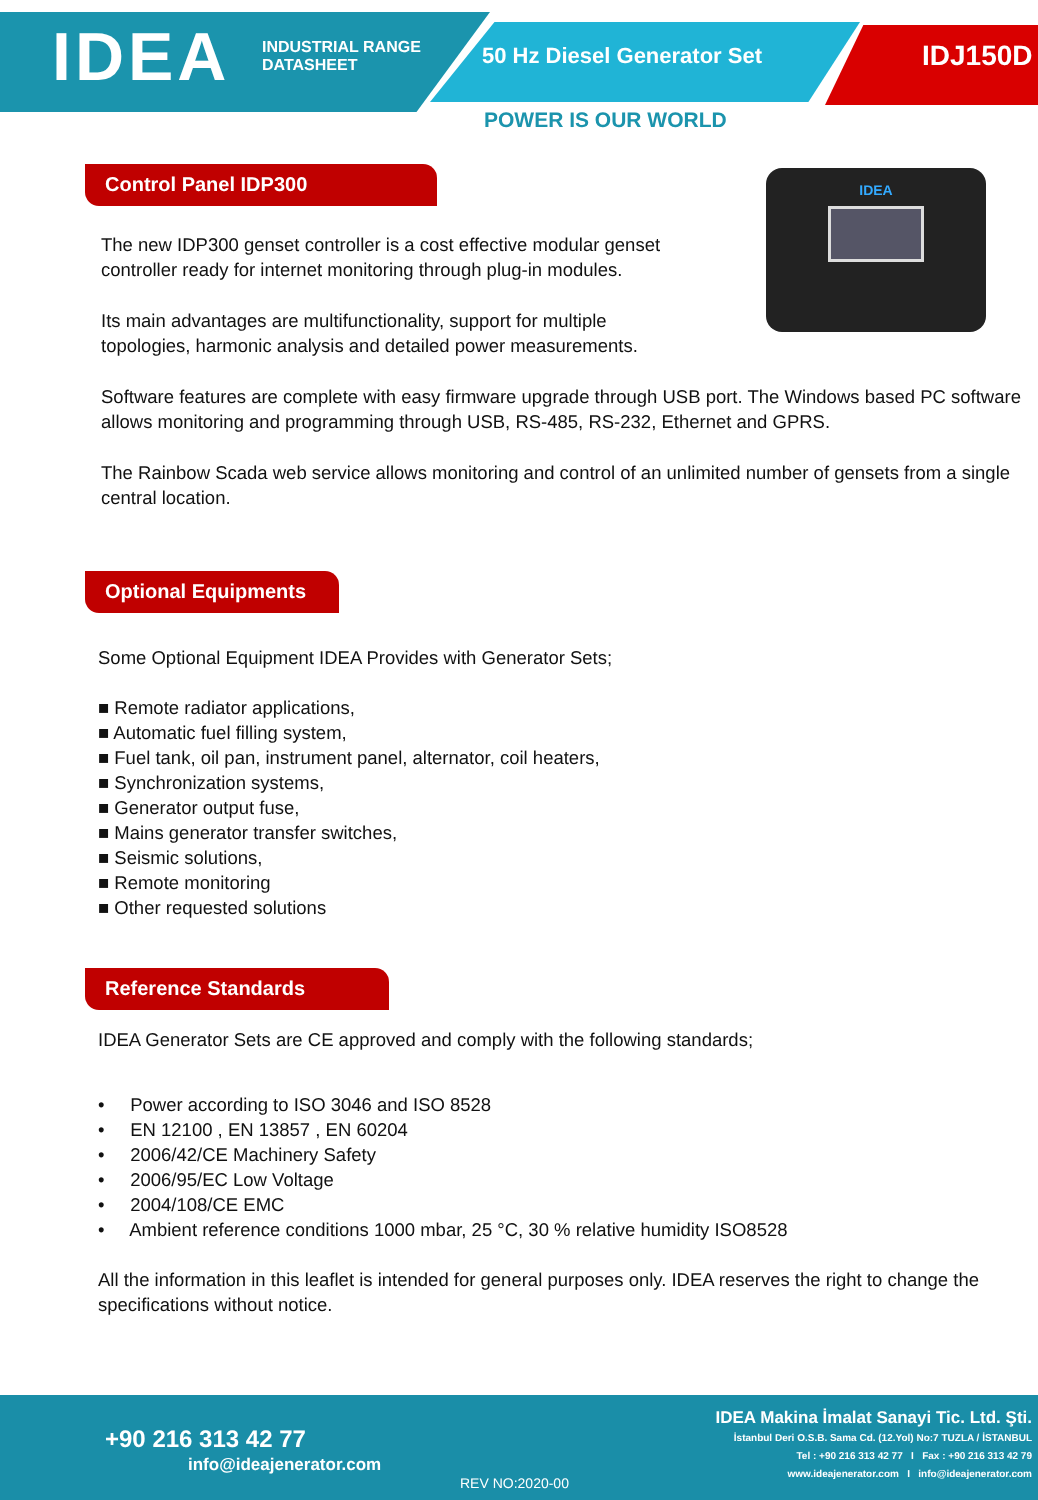IDEA
INDUSTRIAL RANGE
DATASHEET
50 Hz Diesel Generator Set
IDJ150D
POWER IS OUR WORLD
Control Panel IDP300 IDEA
The new IDP300 genset controller is a cost effective modular genset
controller ready for internet monitoring through plug-in modules.
Its main advantages are multifunctionality, support for multiple
topologies, harmonic analysis and detailed power measurements.
Software features are complete with easy firmware upgrade through USB port. The Windows based PC software allows monitoring and programming through USB, RS-485, RS-232, Ethernet and GPRS.
The Rainbow Scada web service allows monitoring and control of an unlimited number of gensets from a single central location.
Optional Equipments
Some Optional Equipment IDEA Provides with Generator Sets;
■ Remote radiator applications,
■ Automatic fuel filling system,
■ Fuel tank, oil pan, instrument panel, alternator, coil heaters,
■ Synchronization systems,
■ Generator output fuse,
■ Mains generator transfer switches,
■ Seismic solutions,
■ Remote monitoring
■ Other requested solutions
Reference Standards
IDEA Generator Sets are CE approved and comply with the following standards;
• Power according to ISO 3046 and ISO 8528
• EN 12100 , EN 13857 , EN 60204
• 2006/42/CE Machinery Safety
• 2006/95/EC Low Voltage
• 2004/108/CE EMC
• Ambient reference conditions 1000 mbar, 25 °C, 30 % relative humidity ISO8528
All the information in this leaflet is intended for general purposes only. IDEA reserves the right to change the specifications without notice.
+90 216 313 42 77
info@ideajenerator.com
REV NO:2020-00
IDEA Makina İmalat Sanayi Tic. Ltd. Şti.
İstanbul Deri O.S.B. Sama Cd. (12.Yol) No:7 TUZLA / İSTANBUL
Tel : +90 216 313 42 77 I Fax : +90 216 313 42 79
www.ideajenerator.com I info@ideajenerator.com